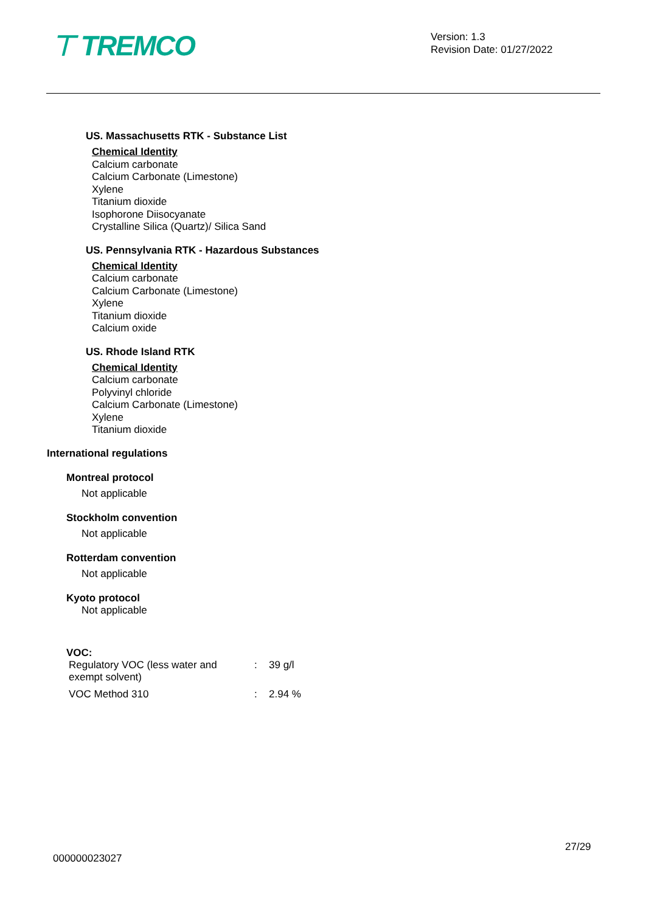⊤ TREMCO
Version: 1.3
Revision Date: 01/27/2022
US. Massachusetts RTK - Substance List
Chemical Identity
Calcium carbonate
Calcium Carbonate (Limestone)
Xylene
Titanium dioxide
Isophorone Diisocyanate
Crystalline Silica (Quartz)/ Silica Sand
US. Pennsylvania RTK - Hazardous Substances
Chemical Identity
Calcium carbonate
Calcium Carbonate (Limestone)
Xylene
Titanium dioxide
Calcium oxide
US. Rhode Island RTK
Chemical Identity
Calcium carbonate
Polyvinyl chloride
Calcium Carbonate (Limestone)
Xylene
Titanium dioxide
International regulations
Montreal protocol
Not applicable
Stockholm convention
Not applicable
Rotterdam convention
Not applicable
Kyoto protocol
Not applicable
VOC:
| Regulatory VOC (less water and exempt solvent) | : | 39 g/l |
| VOC Method 310 | : | 2.94 % |
27/29
000000023027